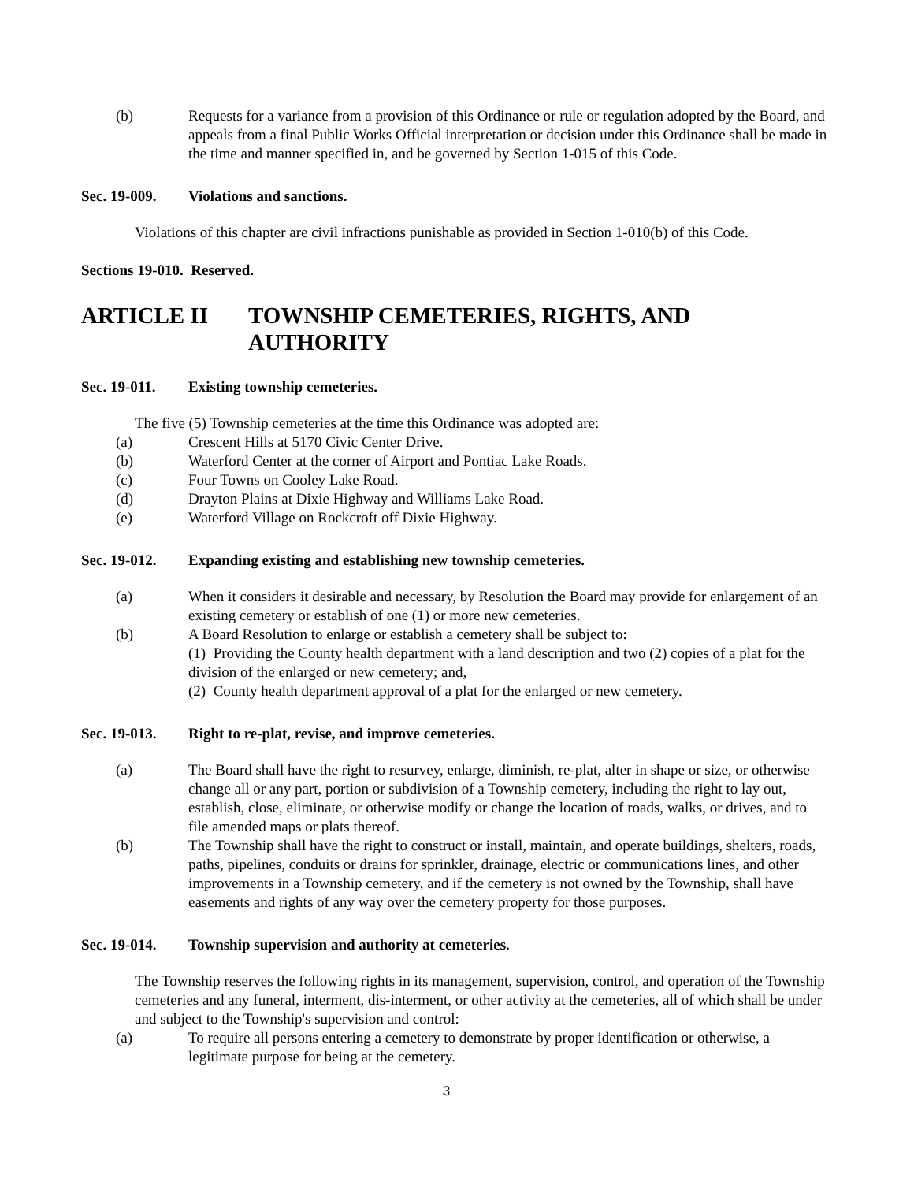(b) Requests for a variance from a provision of this Ordinance or rule or regulation adopted by the Board, and appeals from a final Public Works Official interpretation or decision under this Ordinance shall be made in the time and manner specified in, and be governed by Section 1-015 of this Code.
Sec. 19-009. Violations and sanctions.
Violations of this chapter are civil infractions punishable as provided in Section 1-010(b) of this Code.
Sections 19-010. Reserved.
ARTICLE II TOWNSHIP CEMETERIES, RIGHTS, AND AUTHORITY
Sec. 19-011. Existing township cemeteries.
The five (5) Township cemeteries at the time this Ordinance was adopted are:
(a) Crescent Hills at 5170 Civic Center Drive.
(b) Waterford Center at the corner of Airport and Pontiac Lake Roads.
(c) Four Towns on Cooley Lake Road.
(d) Drayton Plains at Dixie Highway and Williams Lake Road.
(e) Waterford Village on Rockcroft off Dixie Highway.
Sec. 19-012. Expanding existing and establishing new township cemeteries.
(a) When it considers it desirable and necessary, by Resolution the Board may provide for enlargement of an existing cemetery or establish of one (1) or more new cemeteries.
(b) A Board Resolution to enlarge or establish a cemetery shall be subject to:
(1) Providing the County health department with a land description and two (2) copies of a plat for the division of the enlarged or new cemetery; and,
(2) County health department approval of a plat for the enlarged or new cemetery.
Sec. 19-013. Right to re-plat, revise, and improve cemeteries.
(a) The Board shall have the right to resurvey, enlarge, diminish, re-plat, alter in shape or size, or otherwise change all or any part, portion or subdivision of a Township cemetery, including the right to lay out, establish, close, eliminate, or otherwise modify or change the location of roads, walks, or drives, and to file amended maps or plats thereof.
(b) The Township shall have the right to construct or install, maintain, and operate buildings, shelters, roads, paths, pipelines, conduits or drains for sprinkler, drainage, electric or communications lines, and other improvements in a Township cemetery, and if the cemetery is not owned by the Township, shall have easements and rights of any way over the cemetery property for those purposes.
Sec. 19-014. Township supervision and authority at cemeteries.
The Township reserves the following rights in its management, supervision, control, and operation of the Township cemeteries and any funeral, interment, dis-interment, or other activity at the cemeteries, all of which shall be under and subject to the Township's supervision and control:
(a) To require all persons entering a cemetery to demonstrate by proper identification or otherwise, a legitimate purpose for being at the cemetery.
3